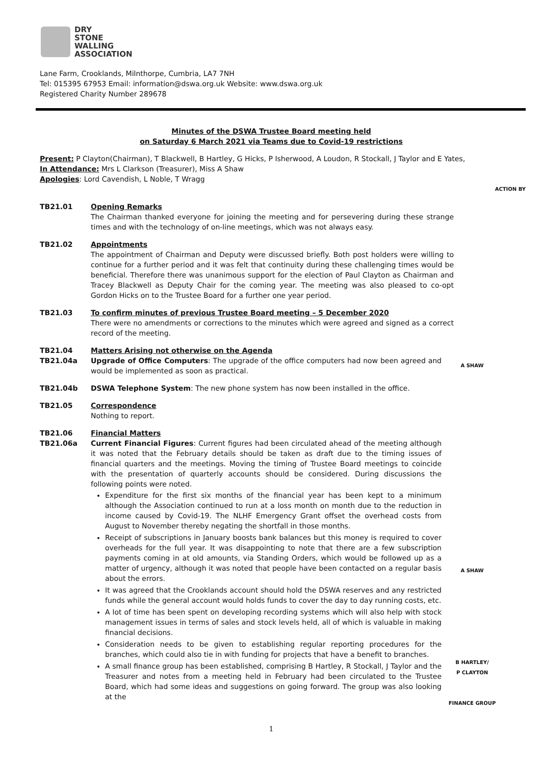DRY
STONE
WALLING
ASSOCIATION
Lane Farm, Crooklands, Milnthorpe, Cumbria, LA7 7NH
Tel: 015395 67953 Email: information@dswa.org.uk Website: www.dswa.org.uk
Registered Charity Number 289678
Minutes of the DSWA Trustee Board meeting held
on Saturday 6 March 2021 via Teams due to Covid-19 restrictions
Present: P Clayton(Chairman), T Blackwell, B Hartley, G Hicks, P Isherwood, A Loudon, R Stockall, J Taylor and E Yates,
In Attendance: Mrs L Clarkson (Treasurer), Miss A Shaw
Apologies: Lord Cavendish, L Noble, T Wragg
ACTION BY
TB21.01 Opening Remarks
The Chairman thanked everyone for joining the meeting and for persevering during these strange times and with the technology of on-line meetings, which was not always easy.
TB21.02 Appointments
The appointment of Chairman and Deputy were discussed briefly. Both post holders were willing to continue for a further period and it was felt that continuity during these challenging times would be beneficial. Therefore there was unanimous support for the election of Paul Clayton as Chairman and Tracey Blackwell as Deputy Chair for the coming year. The meeting was also pleased to co-opt Gordon Hicks on to the Trustee Board for a further one year period.
TB21.03 To confirm minutes of previous Trustee Board meeting – 5 December 2020
There were no amendments or corrections to the minutes which were agreed and signed as a correct record of the meeting.
TB21.04
TB21.04a
Matters Arising not otherwise on the Agenda
Upgrade of Office Computers: The upgrade of the office computers had now been agreed and would be implemented as soon as practical.
A SHAW
TB21.04b DSWA Telephone System: The new phone system has now been installed in the office.
TB21.05 Correspondence
Nothing to report.
TB21.06
TB21.06a
Financial Matters
Current Financial Figures: Current figures had been circulated ahead of the meeting although it was noted that the February details should be taken as draft due to the timing issues of financial quarters and the meetings. Moving the timing of Trustee Board meetings to coincide with the presentation of quarterly accounts should be considered. During discussions the following points were noted.
Expenditure for the first six months of the financial year has been kept to a minimum although the Association continued to run at a loss month on month due to the reduction in income caused by Covid-19. The NLHF Emergency Grant offset the overhead costs from August to November thereby negating the shortfall in those months.
Receipt of subscriptions in January boosts bank balances but this money is required to cover overheads for the full year. It was disappointing to note that there are a few subscription payments coming in at old amounts, via Standing Orders, which would be followed up as a matter of urgency, although it was noted that people have been contacted on a regular basis about the errors.
It was agreed that the Crooklands account should hold the DSWA reserves and any restricted funds while the general account would holds funds to cover the day to day running costs, etc.
A lot of time has been spent on developing recording systems which will also help with stock management issues in terms of sales and stock levels held, all of which is valuable in making financial decisions.
Consideration needs to be given to establishing regular reporting procedures for the branches, which could also tie in with funding for projects that have a benefit to branches.
A small finance group has been established, comprising B Hartley, R Stockall, J Taylor and the Treasurer and notes from a meeting held in February had been circulated to the Trustee Board, which had some ideas and suggestions on going forward. The group was also looking at the
A SHAW
B HARTLEY/
P CLAYTON
FINANCE GROUP
1